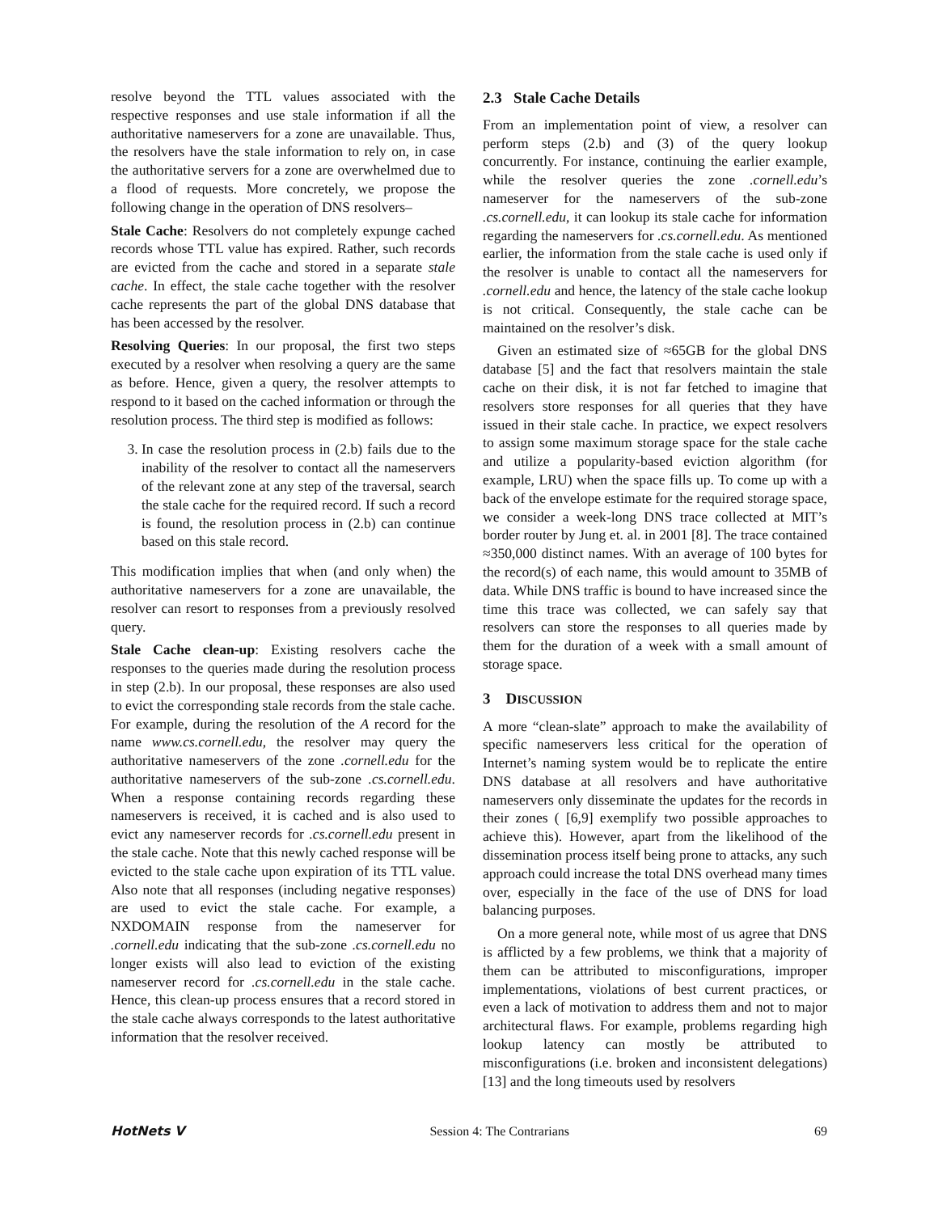resolve beyond the TTL values associated with the respective responses and use stale information if all the authoritative nameservers for a zone are unavailable. Thus, the resolvers have the stale information to rely on, in case the authoritative servers for a zone are overwhelmed due to a flood of requests. More concretely, we propose the following change in the operation of DNS resolvers–
Stale Cache: Resolvers do not completely expunge cached records whose TTL value has expired. Rather, such records are evicted from the cache and stored in a separate stale cache. In effect, the stale cache together with the resolver cache represents the part of the global DNS database that has been accessed by the resolver.
Resolving Queries: In our proposal, the first two steps executed by a resolver when resolving a query are the same as before. Hence, given a query, the resolver attempts to respond to it based on the cached information or through the resolution process. The third step is modified as follows:
3. In case the resolution process in (2.b) fails due to the inability of the resolver to contact all the nameservers of the relevant zone at any step of the traversal, search the stale cache for the required record. If such a record is found, the resolution process in (2.b) can continue based on this stale record.
This modification implies that when (and only when) the authoritative nameservers for a zone are unavailable, the resolver can resort to responses from a previously resolved query.
Stale Cache clean-up: Existing resolvers cache the responses to the queries made during the resolution process in step (2.b). In our proposal, these responses are also used to evict the corresponding stale records from the stale cache. For example, during the resolution of the A record for the name www.cs.cornell.edu, the resolver may query the authoritative nameservers of the zone .cornell.edu for the authoritative nameservers of the sub-zone .cs.cornell.edu. When a response containing records regarding these nameservers is received, it is cached and is also used to evict any nameserver records for .cs.cornell.edu present in the stale cache. Note that this newly cached response will be evicted to the stale cache upon expiration of its TTL value. Also note that all responses (including negative responses) are used to evict the stale cache. For example, a NXDOMAIN response from the nameserver for .cornell.edu indicating that the sub-zone .cs.cornell.edu no longer exists will also lead to eviction of the existing nameserver record for .cs.cornell.edu in the stale cache. Hence, this clean-up process ensures that a record stored in the stale cache always corresponds to the latest authoritative information that the resolver received.
2.3 Stale Cache Details
From an implementation point of view, a resolver can perform steps (2.b) and (3) of the query lookup concurrently. For instance, continuing the earlier example, while the resolver queries the zone .cornell.edu’s nameserver for the nameservers of the sub-zone .cs.cornell.edu, it can lookup its stale cache for information regarding the nameservers for .cs.cornell.edu. As mentioned earlier, the information from the stale cache is used only if the resolver is unable to contact all the nameservers for .cornell.edu and hence, the latency of the stale cache lookup is not critical. Consequently, the stale cache can be maintained on the resolver’s disk.
Given an estimated size of ≈65GB for the global DNS database [5] and the fact that resolvers maintain the stale cache on their disk, it is not far fetched to imagine that resolvers store responses for all queries that they have issued in their stale cache. In practice, we expect resolvers to assign some maximum storage space for the stale cache and utilize a popularity-based eviction algorithm (for example, LRU) when the space fills up. To come up with a back of the envelope estimate for the required storage space, we consider a week-long DNS trace collected at MIT’s border router by Jung et. al. in 2001 [8]. The trace contained ≈350,000 distinct names. With an average of 100 bytes for the record(s) of each name, this would amount to 35MB of data. While DNS traffic is bound to have increased since the time this trace was collected, we can safely say that resolvers can store the responses to all queries made by them for the duration of a week with a small amount of storage space.
3 DISCUSSION
A more “clean-slate” approach to make the availability of specific nameservers less critical for the operation of Internet’s naming system would be to replicate the entire DNS database at all resolvers and have authoritative nameservers only disseminate the updates for the records in their zones ( [6,9] exemplify two possible approaches to achieve this). However, apart from the likelihood of the dissemination process itself being prone to attacks, any such approach could increase the total DNS overhead many times over, especially in the face of the use of DNS for load balancing purposes.
On a more general note, while most of us agree that DNS is afflicted by a few problems, we think that a majority of them can be attributed to misconfigurations, improper implementations, violations of best current practices, or even a lack of motivation to address them and not to major architectural flaws. For example, problems regarding high lookup latency can mostly be attributed to misconfigurations (i.e. broken and inconsistent delegations) [13] and the long timeouts used by resolvers
HotNets V Session 4: The Contrarians 69